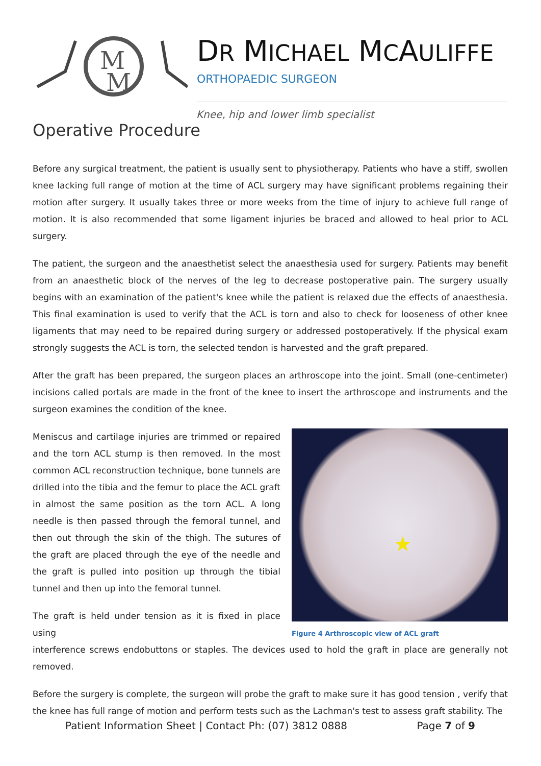M
M
DR MICHAEL MCAULIFFE
ORTHOPAEDIC SURGEON
Knee, hip and lower limb specialist
Operative Procedure
Before any surgical treatment, the patient is usually sent to physiotherapy. Patients who have a stiff, swollen knee lacking full range of motion at the time of ACL surgery may have significant problems regaining their motion after surgery. It usually takes three or more weeks from the time of injury to achieve full range of motion. It is also recommended that some ligament injuries be braced and allowed to heal prior to ACL surgery.
The patient, the surgeon and the anaesthetist select the anaesthesia used for surgery. Patients may benefit from an anaesthetic block of the nerves of the leg to decrease postoperative pain. The surgery usually begins with an examination of the patient's knee while the patient is relaxed due the effects of anaesthesia. This final examination is used to verify that the ACL is torn and also to check for looseness of other knee ligaments that may need to be repaired during surgery or addressed postoperatively. If the physical exam strongly suggests the ACL is torn, the selected tendon is harvested and the graft prepared.
After the graft has been prepared, the surgeon places an arthroscope into the joint. Small (one-centimeter) incisions called portals are made in the front of the knee to insert the arthroscope and instruments and the surgeon examines the condition of the knee.
Meniscus and cartilage injuries are trimmed or repaired and the torn ACL stump is then removed. In the most common ACL reconstruction technique, bone tunnels are drilled into the tibia and the femur to place the ACL graft in almost the same position as the torn ACL. A long needle is then passed through the femoral tunnel, and then out through the skin of the thigh. The sutures of the graft are placed through the eye of the needle and the graft is pulled into position up through the tibial tunnel and then up into the femoral tunnel.
The graft is held under tension as it is fixed in place using
★
Figure 4 Arthroscopic view of ACL graft
interference screws endobuttons or staples. The devices used to hold the graft in place are generally not removed.
Before the surgery is complete, the surgeon will probe the graft to make sure it has good tension , verify that the knee has full range of motion and perform tests such as the Lachman's test to assess graft stability. The
Patient Information Sheet | Contact Ph: (07) 3812 0888 Page 7 of 9